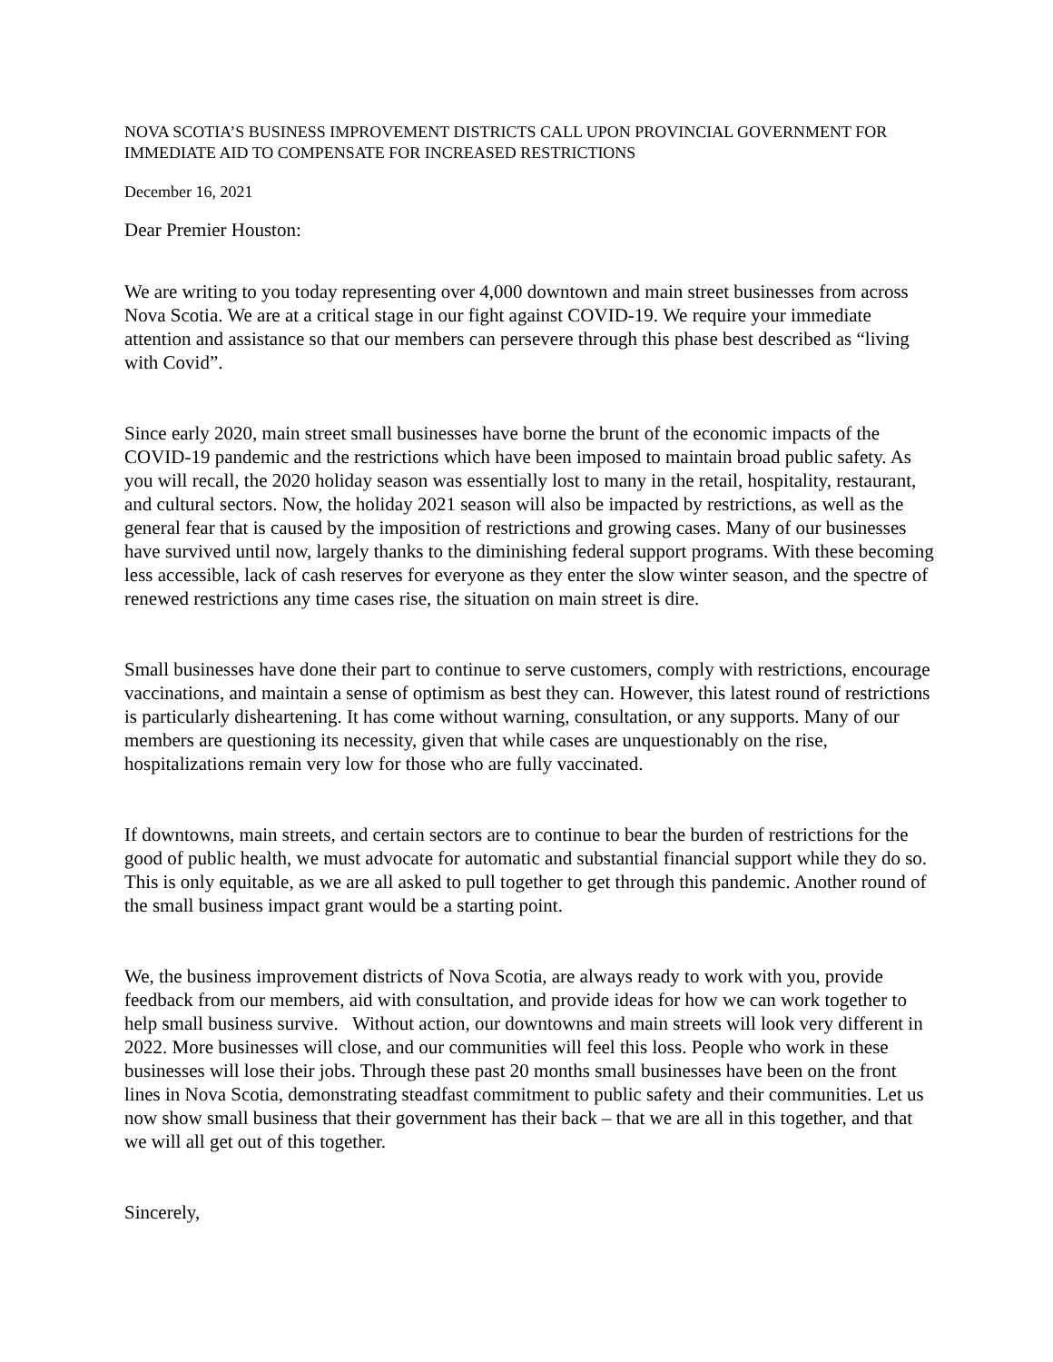NOVA SCOTIA’S BUSINESS IMPROVEMENT DISTRICTS CALL UPON PROVINCIAL GOVERNMENT FOR IMMEDIATE AID TO COMPENSATE FOR INCREASED RESTRICTIONS
December 16, 2021
Dear Premier Houston:
We are writing to you today representing over 4,000 downtown and main street businesses from across Nova Scotia. We are at a critical stage in our fight against COVID-19. We require your immediate attention and assistance so that our members can persevere through this phase best described as “living with Covid”.
Since early 2020, main street small businesses have borne the brunt of the economic impacts of the COVID-19 pandemic and the restrictions which have been imposed to maintain broad public safety. As you will recall, the 2020 holiday season was essentially lost to many in the retail, hospitality, restaurant, and cultural sectors. Now, the holiday 2021 season will also be impacted by restrictions, as well as the general fear that is caused by the imposition of restrictions and growing cases. Many of our businesses have survived until now, largely thanks to the diminishing federal support programs. With these becoming less accessible, lack of cash reserves for everyone as they enter the slow winter season, and the spectre of renewed restrictions any time cases rise, the situation on main street is dire.
Small businesses have done their part to continue to serve customers, comply with restrictions, encourage vaccinations, and maintain a sense of optimism as best they can. However, this latest round of restrictions is particularly disheartening. It has come without warning, consultation, or any supports. Many of our members are questioning its necessity, given that while cases are unquestionably on the rise, hospitalizations remain very low for those who are fully vaccinated.
If downtowns, main streets, and certain sectors are to continue to bear the burden of restrictions for the good of public health, we must advocate for automatic and substantial financial support while they do so. This is only equitable, as we are all asked to pull together to get through this pandemic. Another round of the small business impact grant would be a starting point.
We, the business improvement districts of Nova Scotia, are always ready to work with you, provide feedback from our members, aid with consultation, and provide ideas for how we can work together to help small business survive. Without action, our downtowns and main streets will look very different in 2022. More businesses will close, and our communities will feel this loss. People who work in these businesses will lose their jobs. Through these past 20 months small businesses have been on the front lines in Nova Scotia, demonstrating steadfast commitment to public safety and their communities. Let us now show small business that their government has their back – that we are all in this together, and that we will all get out of this together.
Sincerely,